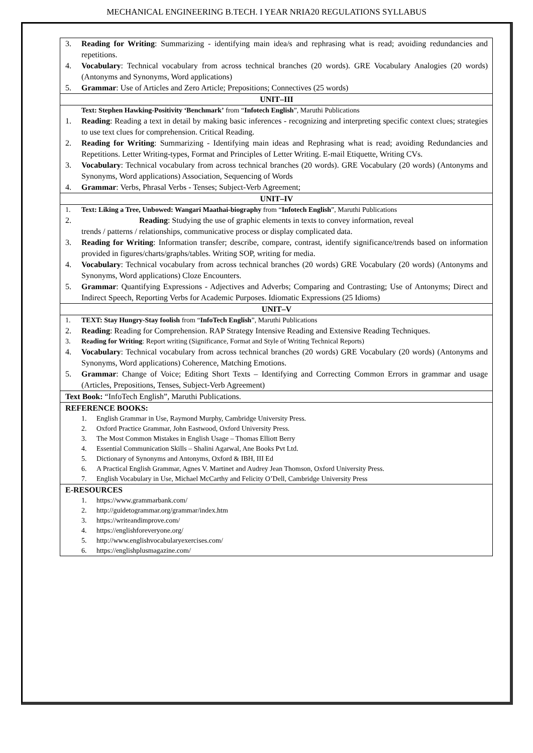MECHANICAL ENGINEERING B.TECH. I YEAR NRIA20 REGULATIONS SYLLABUS
| 3. Reading for Writing : Summarizing - identifying main idea/s and rephrasing what is read; avoiding redundancies and repetitions. 4. Vocabulary : Technical vocabulary from across technical branches (20 words). GRE Vocabulary Analogies (20 words) (Antonyms and Synonyms, Word applications) 5. Grammar : Use of Articles and Zero Article; Prepositions; Connectives (25 words) |
| UNIT–III |
| Text: Stephen Hawking-Positivity ‘Benchmark’ from “ Infotech English ”, Maruthi Publications 1. Reading : Reading a text in detail by making basic inferences - recognizing and interpreting specific context clues; strategies to use text clues for comprehension. Critical Reading. 2. Reading for Writing : Summarizing - Identifying main ideas and Rephrasing what is read; avoiding Redundancies and Repetitions. Letter Writing-types, Format and Principles of Letter Writing. E-mail Etiquette, Writing CVs. 3. Vocabulary : Technical vocabulary from across technical branches (20 words). GRE Vocabulary (20 words) (Antonyms and Synonyms, Word applications) Association, Sequencing of Words 4. Grammar : Verbs, Phrasal Verbs - Tenses; Subject-Verb Agreement; |
| UNIT–IV |
| 1. Text: Liking a Tree, Unbowed: Wangari Maathai-biography from “ Infotech English ”, Maruthi Publications 2. Reading : Studying the use of graphic elements in texts to convey information, reveal trends / patterns / relationships, communicative process or display complicated data. 3. Reading for Writing : Information transfer; describe, compare, contrast, identify significance/trends based on information provided in figures/charts/graphs/tables. Writing SOP, writing for media. 4. Vocabulary : Technical vocabulary from across technical branches (20 words) GRE Vocabulary (20 words) (Antonyms and Synonyms, Word applications) Cloze Encounters. 5. Grammar : Quantifying Expressions - Adjectives and Adverbs; Comparing and Contrasting; Use of Antonyms; Direct and Indirect Speech, Reporting Verbs for Academic Purposes. Idiomatic Expressions (25 Idioms) |
| UNIT–V |
| 1. TEXT: Stay Hungry-Stay foolish from “ InfoTech English ”, Maruthi Publications 2. Reading : Reading for Comprehension. RAP Strategy Intensive Reading and Extensive Reading Techniques. 3. Reading for Writing : Report writing (Significance, Format and Style of Writing Technical Reports) 4. Vocabulary : Technical vocabulary from across technical branches (20 words) GRE Vocabulary (20 words) (Antonyms and Synonyms, Word applications) Coherence, Matching Emotions. 5. Grammar : Change of Voice; Editing Short Texts – Identifying and Correcting Common Errors in grammar and usage (Articles, Prepositions, Tenses, Subject-Verb Agreement) |
| Text Book: “InfoTech English”, Maruthi Publications. |
| REFERENCE BOOKS: 1. English Grammar in Use, Raymond Murphy, Cambridge University Press. 2. Oxford Practice Grammar, John Eastwood, Oxford University Press. 3. The Most Common Mistakes in English Usage – Thomas Elliott Berry 4. Essential Communication Skills – Shalini Agarwal, Ane Books Pvt Ltd. 5. Dictionary of Synonyms and Antonyms, Oxford & IBH, III Ed 6. A Practical English Grammar, Agnes V. Martinet and Audrey Jean Thomson, Oxford University Press. 7. English Vocabulary in Use, Michael McCarthy and Felicity O’Dell, Cambridge University Press |
| E-RESOURCES 1. https://www.grammarbank.com/ 2. http://guidetogrammar.org/grammar/index.htm 3. https://writeandimprove.com/ 4. https://englishforeveryone.org/ 5. http://www.englishvocabularyexercises.com/ 6. https://englishplusmagazine.com/ |